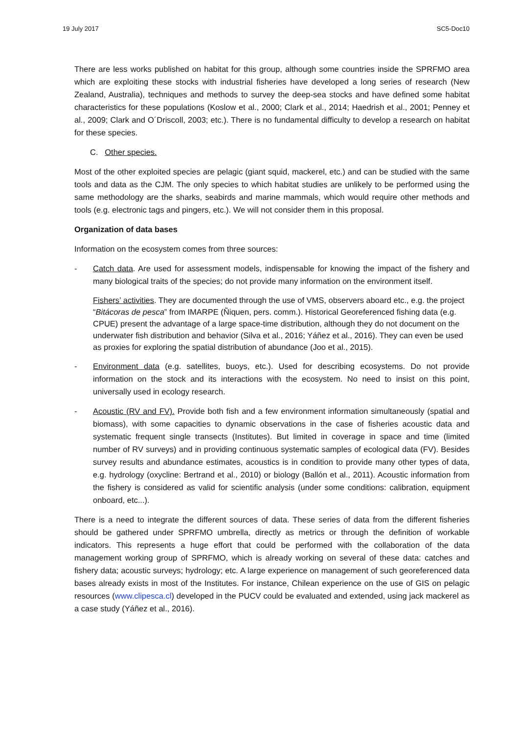19 July 2017 SC5-Doc10
There are less works published on habitat for this group, although some countries inside the SPRFMO area which are exploiting these stocks with industrial fisheries have developed a long series of research (New Zealand, Australia), techniques and methods to survey the deep-sea stocks and have defined some habitat characteristics for these populations (Koslow et al., 2000; Clark et al., 2014; Haedrish et al., 2001; Penney et al., 2009; Clark and O´Driscoll, 2003; etc.). There is no fundamental difficulty to develop a research on habitat for these species.
C. Other species.
Most of the other exploited species are pelagic (giant squid, mackerel, etc.) and can be studied with the same tools and data as the CJM. The only species to which habitat studies are unlikely to be performed using the same methodology are the sharks, seabirds and marine mammals, which would require other methods and tools (e.g. electronic tags and pingers, etc.). We will not consider them in this proposal.
Organization of data bases
Information on the ecosystem comes from three sources:
- Catch data. Are used for assessment models, indispensable for knowing the impact of the fishery and many biological traits of the species; do not provide many information on the environment itself.
Fishers’ activities. They are documented through the use of VMS, observers aboard etc., e.g. the project “Bitácoras de pesca” from IMARPE (Ñiquen, pers. comm.). Historical Georeferenced fishing data (e.g. CPUE) present the advantage of a large space-time distribution, although they do not document on the underwater fish distribution and behavior (Silva et al., 2016; Yáñez et al., 2016). They can even be used as proxies for exploring the spatial distribution of abundance (Joo et al., 2015).
- Environment data (e.g. satellites, buoys, etc.). Used for describing ecosystems. Do not provide information on the stock and its interactions with the ecosystem. No need to insist on this point, universally used in ecology research.
- Acoustic (RV and FV). Provide both fish and a few environment information simultaneously (spatial and biomass), with some capacities to dynamic observations in the case of fisheries acoustic data and systematic frequent single transects (Institutes). But limited in coverage in space and time (limited number of RV surveys) and in providing continuous systematic samples of ecological data (FV). Besides survey results and abundance estimates, acoustics is in condition to provide many other types of data, e.g. hydrology (oxycline: Bertrand et al., 2010) or biology (Ballón et al., 2011). Acoustic information from the fishery is considered as valid for scientific analysis (under some conditions: calibration, equipment onboard, etc...).
There is a need to integrate the different sources of data. These series of data from the different fisheries should be gathered under SPRFMO umbrella, directly as metrics or through the definition of workable indicators. This represents a huge effort that could be performed with the collaboration of the data management working group of SPRFMO, which is already working on several of these data: catches and fishery data; acoustic surveys; hydrology; etc. A large experience on management of such georeferenced data bases already exists in most of the Institutes. For instance, Chilean experience on the use of GIS on pelagic resources (www.clipesca.cl) developed in the PUCV could be evaluated and extended, using jack mackerel as a case study (Yáñez et al., 2016).